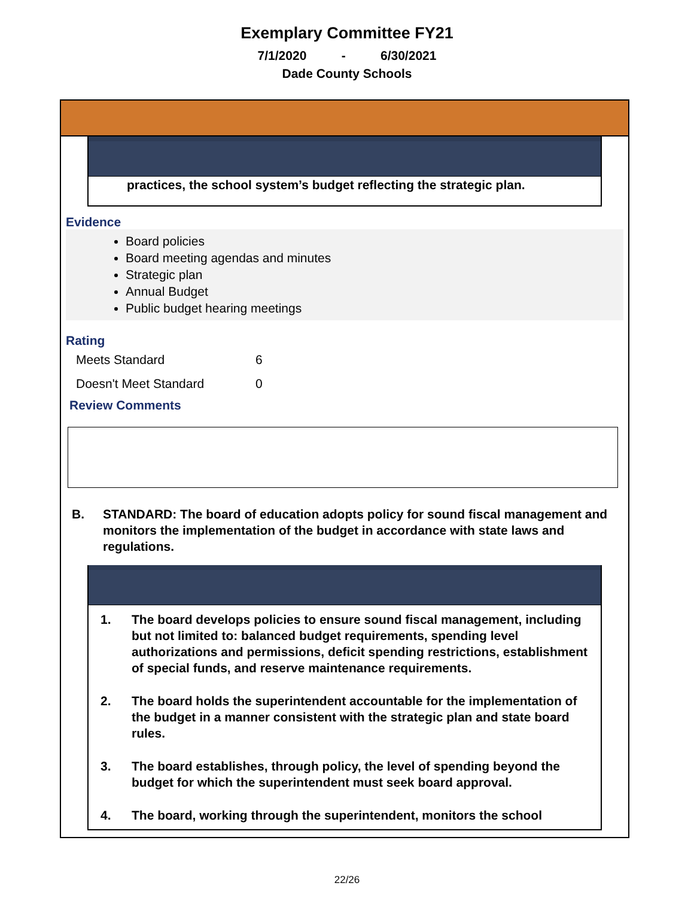Exemplary Committee FY21
7/1/2020 - 6/30/2021
Dade County Schools
practices, the school system’s budget reflecting the strategic plan.
Evidence
Board policies
Board meeting agendas and minutes
Strategic plan
Annual Budget
Public budget hearing meetings
Rating
Meets Standard 6
Doesn't Meet Standard 0
Review Comments
B. STANDARD: The board of education adopts policy for sound fiscal management and monitors the implementation of the budget in accordance with state laws and regulations.
1. The board develops policies to ensure sound fiscal management, including but not limited to: balanced budget requirements, spending level authorizations and permissions, deficit spending restrictions, establishment of special funds, and reserve maintenance requirements.
2. The board holds the superintendent accountable for the implementation of the budget in a manner consistent with the strategic plan and state board rules.
3. The board establishes, through policy, the level of spending beyond the budget for which the superintendent must seek board approval.
4. The board, working through the superintendent, monitors the school
22/26